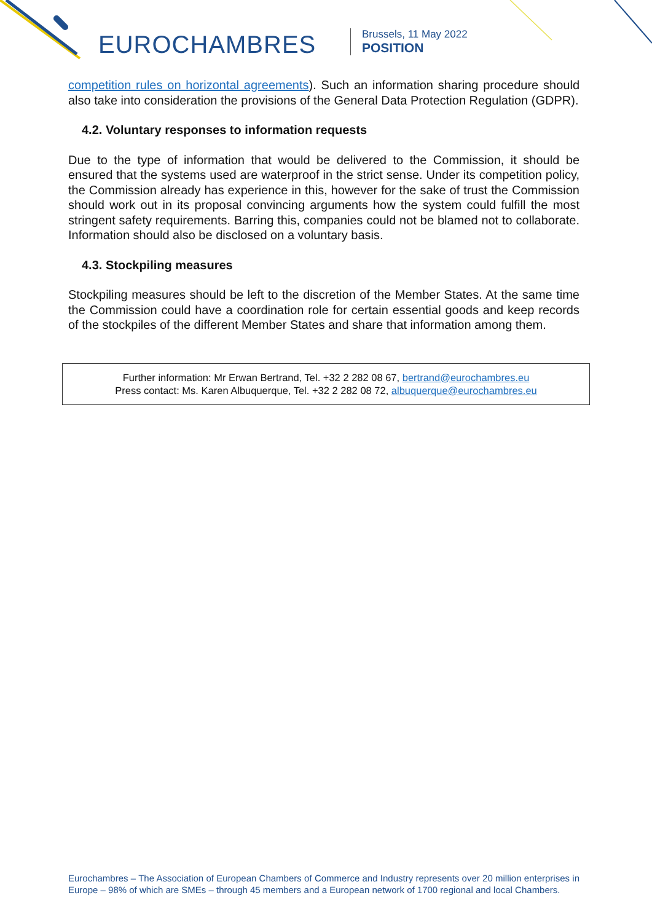EUROCHAMBRES
Brussels, 11 May 2022
POSITION
competition rules on horizontal agreements). Such an information sharing procedure should also take into consideration the provisions of the General Data Protection Regulation (GDPR).
4.2. Voluntary responses to information requests
Due to the type of information that would be delivered to the Commission, it should be ensured that the systems used are waterproof in the strict sense. Under its competition policy, the Commission already has experience in this, however for the sake of trust the Commission should work out in its proposal convincing arguments how the system could fulfill the most stringent safety requirements. Barring this, companies could not be blamed not to collaborate. Information should also be disclosed on a voluntary basis.
4.3. Stockpiling measures
Stockpiling measures should be left to the discretion of the Member States. At the same time the Commission could have a coordination role for certain essential goods and keep records of the stockpiles of the different Member States and share that information among them.
Further information: Mr Erwan Bertrand, Tel. +32 2 282 08 67, bertrand@eurochambres.eu
Press contact: Ms. Karen Albuquerque, Tel. +32 2 282 08 72, albuquerque@eurochambres.eu
Eurochambres – The Association of European Chambers of Commerce and Industry represents over 20 million enterprises in Europe – 98% of which are SMEs – through 45 members and a European network of 1700 regional and local Chambers.